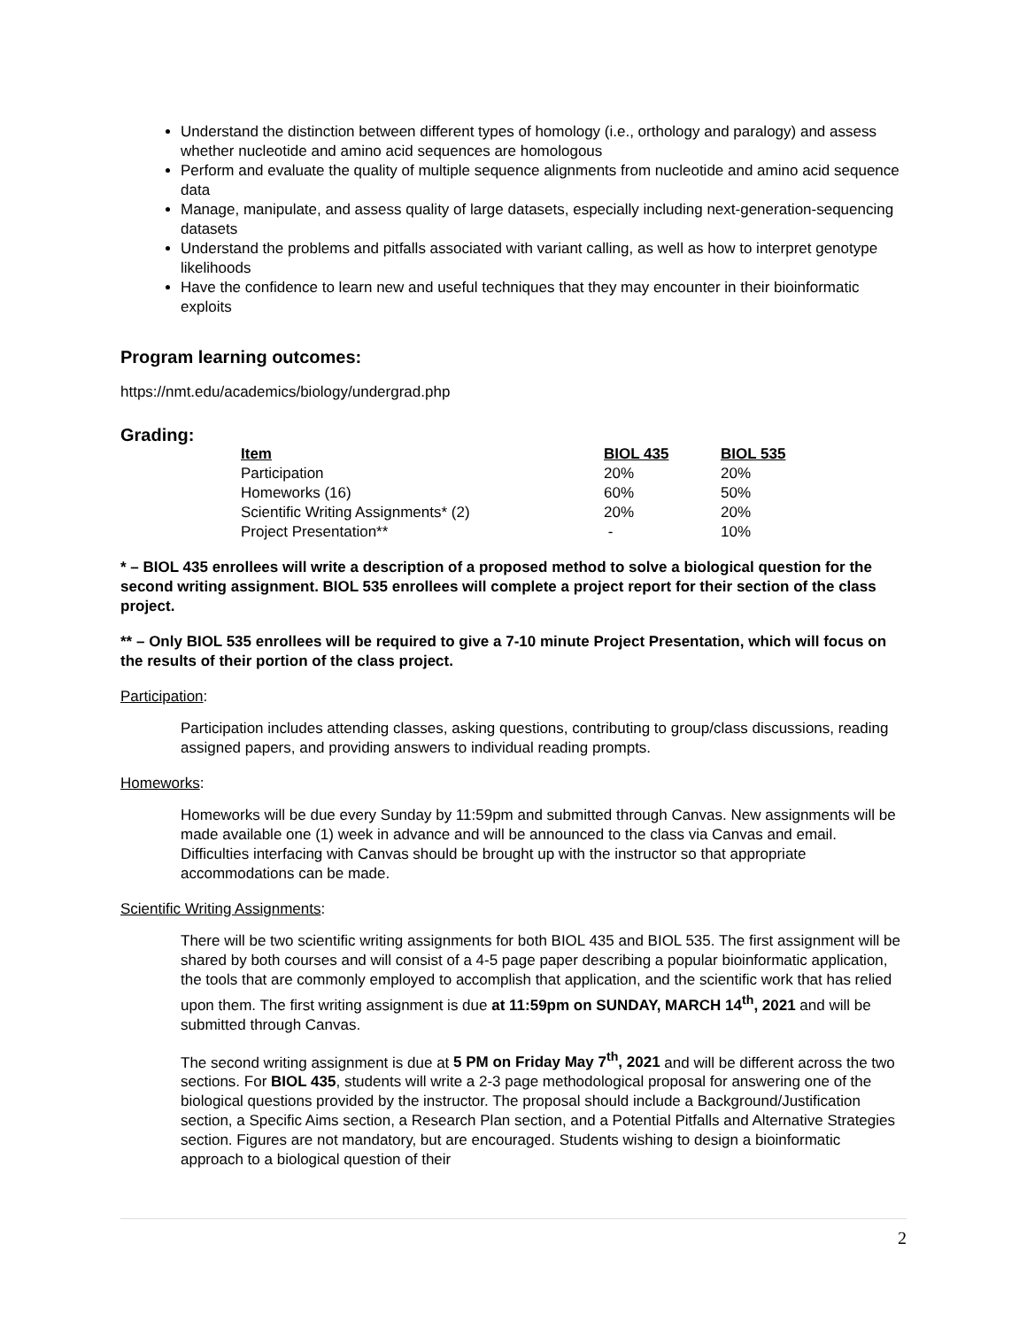Understand the distinction between different types of homology (i.e., orthology and paralogy) and assess whether nucleotide and amino acid sequences are homologous
Perform and evaluate the quality of multiple sequence alignments from nucleotide and amino acid sequence data
Manage, manipulate, and assess quality of large datasets, especially including next-generation-sequencing datasets
Understand the problems and pitfalls associated with variant calling, as well as how to interpret genotype likelihoods
Have the confidence to learn new and useful techniques that they may encounter in their bioinformatic exploits
Program learning outcomes:
https://nmt.edu/academics/biology/undergrad.php
Grading:
| Item | BIOL 435 | BIOL 535 |
| --- | --- | --- |
| Participation | 20% | 20% |
| Homeworks (16) | 60% | 50% |
| Scientific Writing Assignments* (2) | 20% | 20% |
| Project Presentation** | - | 10% |
* – BIOL 435 enrollees will write a description of a proposed method to solve a biological question for the second writing assignment. BIOL 535 enrollees will complete a project report for their section of the class project.
** – Only BIOL 535 enrollees will be required to give a 7-10 minute Project Presentation, which will focus on the results of their portion of the class project.
Participation:
Participation includes attending classes, asking questions, contributing to group/class discussions, reading assigned papers, and providing answers to individual reading prompts.
Homeworks:
Homeworks will be due every Sunday by 11:59pm and submitted through Canvas. New assignments will be made available one (1) week in advance and will be announced to the class via Canvas and email. Difficulties interfacing with Canvas should be brought up with the instructor so that appropriate accommodations can be made.
Scientific Writing Assignments:
There will be two scientific writing assignments for both BIOL 435 and BIOL 535. The first assignment will be shared by both courses and will consist of a 4-5 page paper describing a popular bioinformatic application, the tools that are commonly employed to accomplish that application, and the scientific work that has relied upon them. The first writing assignment is due at 11:59pm on SUNDAY, MARCH 14<sup>th</sup>, 2021 and will be submitted through Canvas.
The second writing assignment is due at 5 PM on Friday May 7<sup>th</sup>, 2021 and will be different across the two sections. For BIOL 435, students will write a 2-3 page methodological proposal for answering one of the biological questions provided by the instructor. The proposal should include a Background/Justification section, a Specific Aims section, a Research Plan section, and a Potential Pitfalls and Alternative Strategies section. Figures are not mandatory, but are encouraged. Students wishing to design a bioinformatic approach to a biological question of their
2